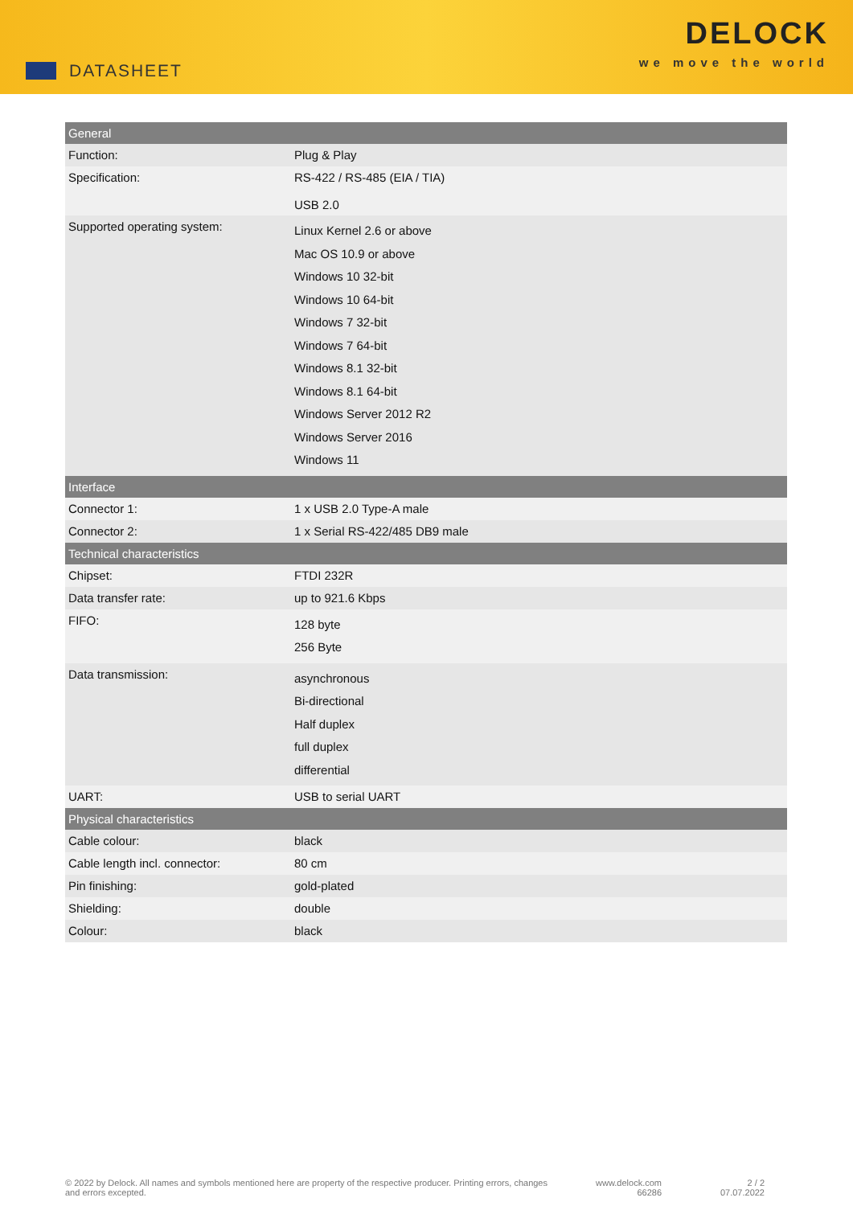DATASHEET
DELOCK
we move the world
| General | |
| --- | --- |
| Function: | Plug & Play |
| Specification: | RS-422 / RS-485 (EIA / TIA) USB 2.0 |
| Supported operating system: | Linux Kernel 2.6 or above Mac OS 10.9 or above Windows 10 32-bit Windows 10 64-bit Windows 7 32-bit Windows 7 64-bit Windows 8.1 32-bit Windows 8.1 64-bit Windows Server 2012 R2 Windows Server 2016 Windows 11 |
| Interface | |
| Connector 1: | 1 x USB 2.0 Type-A male |
| Connector 2: | 1 x Serial RS-422/485 DB9 male |
| Technical characteristics | |
| Chipset: | FTDI 232R |
| Data transfer rate: | up to 921.6 Kbps |
| FIFO: | 128 byte 256 Byte |
| Data transmission: | asynchronous Bi-directional Half duplex full duplex differential |
| UART: | USB to serial UART |
| Physical characteristics | |
| Cable colour: | black |
| Cable length incl. connector: | 80 cm |
| Pin finishing: | gold-plated |
| Shielding: | double |
| Colour: | black |
© 2022 by Delock. All names and symbols mentioned here are property of the respective producer. Printing errors, changes and errors excepted.
www.delock.com
66286
2 / 2
07.07.2022